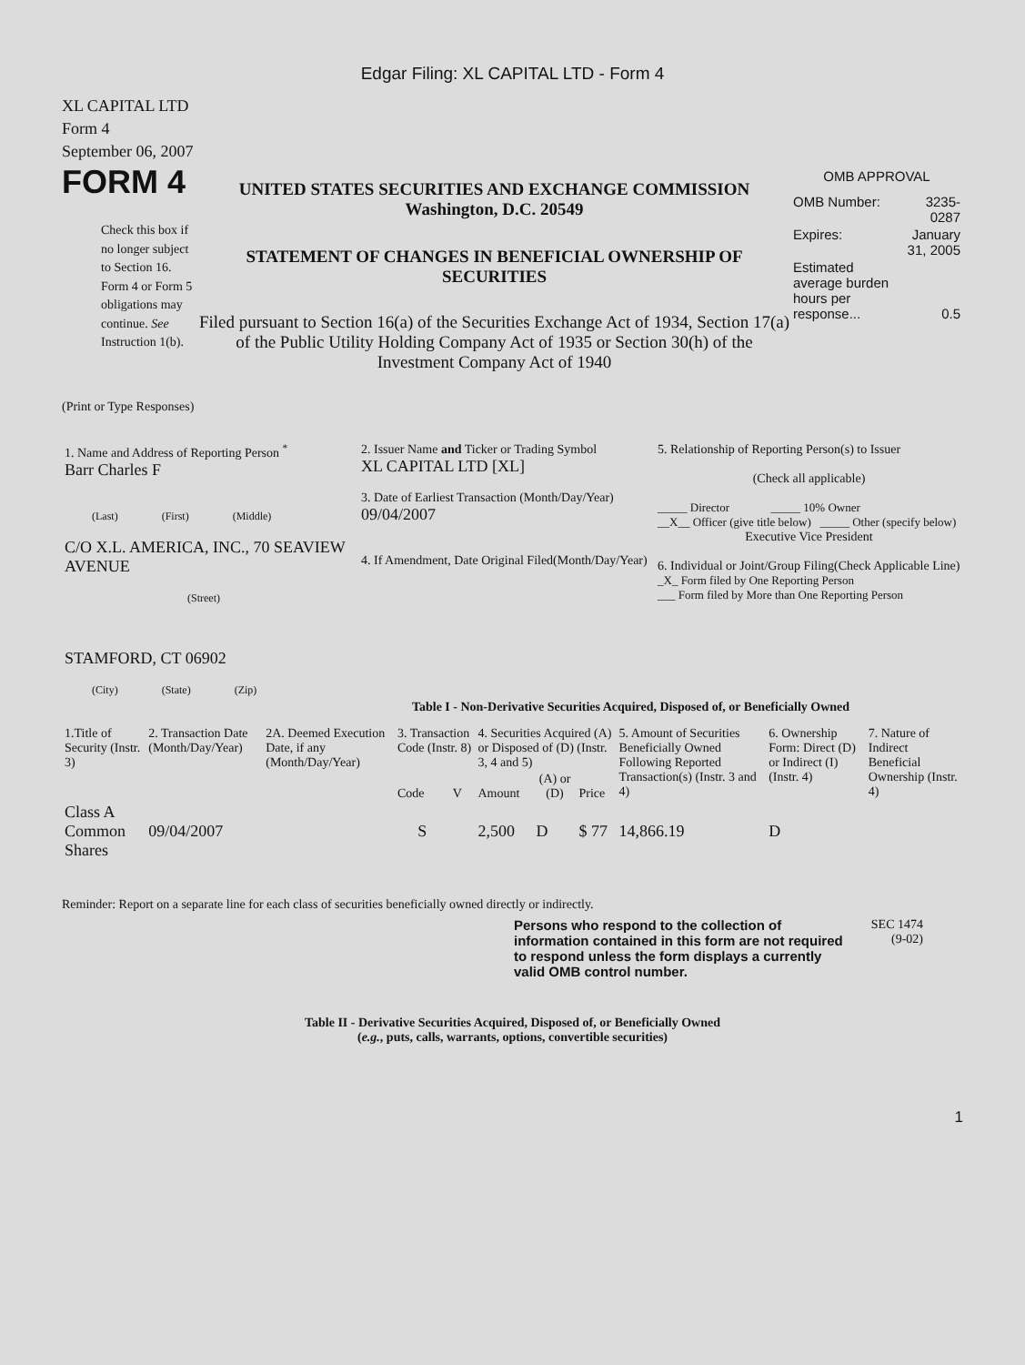Edgar Filing: XL CAPITAL LTD - Form 4
XL CAPITAL LTD
Form 4
September 06, 2007
FORM 4
Check this box if no longer subject to Section 16. Form 4 or Form 5 obligations may continue. See Instruction 1(b).
UNITED STATES SECURITIES AND EXCHANGE COMMISSION
Washington, D.C. 20549
STATEMENT OF CHANGES IN BENEFICIAL OWNERSHIP OF SECURITIES
Filed pursuant to Section 16(a) of the Securities Exchange Act of 1934, Section 17(a) of the Public Utility Holding Company Act of 1935 or Section 30(h) of the Investment Company Act of 1940
OMB APPROVAL
| OMB Number: | 3235-0287 |
| Expires: | January 31, 2005 |
| Estimated average burden hours per response... | 0.5 |
(Print or Type Responses)
| 1. Name and Address of Reporting Person <sup>*</sup> Barr Charles F (Last) (First) (Middle) C/O X.L. AMERICA, INC., 70 SEAVIEW AVENUE (Street) STAMFORD, CT 06902 (City) (State) (Zip) | 2. Issuer Name and Ticker or Trading Symbol XL CAPITAL LTD [XL] 3. Date of Earliest Transaction (Month/Day/Year) 09/04/2007 4. If Amendment, Date Original Filed(Month/Day/Year) | 5. Relationship of Reporting Person(s) to Issuer (Check all applicable) _____ Director _____ 10% Owner __X__ Officer (give title below) _____ Other (specify below) Executive Vice President 6. Individual or Joint/Group Filing(Check Applicable Line) _X_ Form filed by One Reporting Person ___ Form filed by More than One Reporting Person |
Table I - Non-Derivative Securities Acquired, Disposed of, or Beneficially Owned
| 1.Title of Security (Instr. 3) | 2. Transaction Date (Month/Day/Year) | 2A. Deemed Execution Date, if any (Month/Day/Year) | 3. Transaction Code (Instr. 8) | | 4. Securities Acquired (A) or Disposed of (D) (Instr. 3, 4 and 5) | | | 5. Amount of Securities Beneficially Owned Following Reported Transaction(s) (Instr. 3 and 4) | 6. Ownership Form: Direct (D) or Indirect (I) (Instr. 4) | 7. Nature of Indirect Beneficial Ownership (Instr. 4) |
| --- | --- | --- | --- | --- | --- | --- | --- | --- | --- | --- |
| | | | Code | V | Amount | (A) or (D) | Price | | | |
| Class A Common Shares | 09/04/2007 | | S | | 2,500 | D | $ 77 | 14,866.19 | D | |
Reminder: Report on a separate line for each class of securities beneficially owned directly or indirectly.
Persons who respond to the collection of information contained in this form are not required to respond unless the form displays a currently valid OMB control number.
SEC 1474
(9-02)
Table II - Derivative Securities Acquired, Disposed of, or Beneficially Owned
(e.g., puts, calls, warrants, options, convertible securities)
1